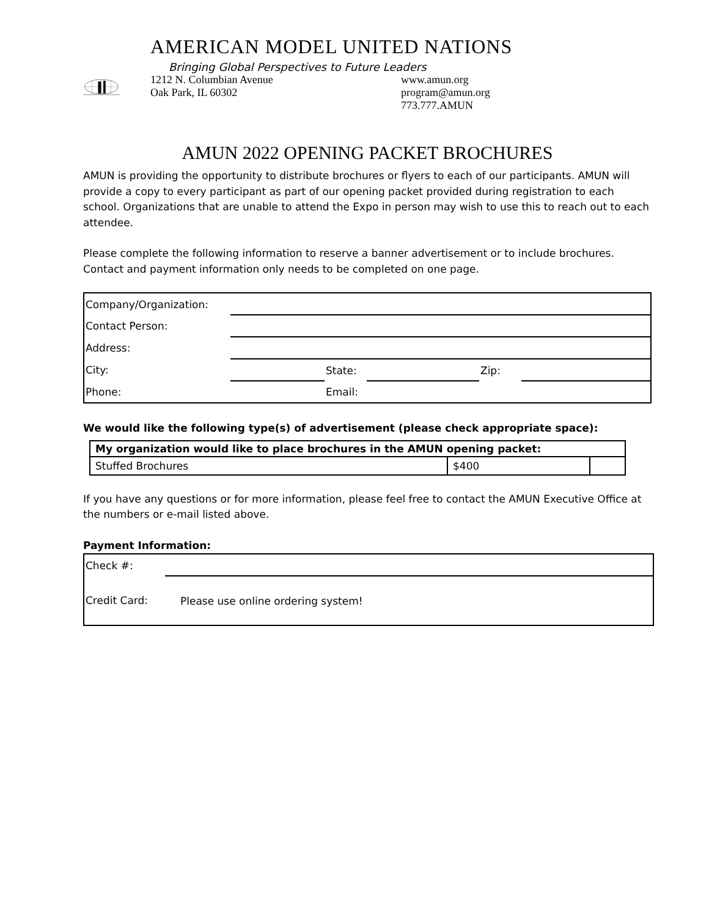AMERICAN MODEL UNITED NATIONS
Bringing Global Perspectives to Future Leaders
1212 N. Columbian Avenue
Oak Park, IL 60302
www.amun.org
program@amun.org
773.777.AMUN
AMUN 2022 OPENING PACKET BROCHURES
AMUN is providing the opportunity to distribute brochures or flyers to each of our participants. AMUN will provide a copy to every participant as part of our opening packet provided during registration to each school. Organizations that are unable to attend the Expo in person may wish to use this to reach out to each attendee.
Please complete the following information to reserve a banner advertisement or to include brochures. Contact and payment information only needs to be completed on one page.
| Company/Organization: | | | | | |
| Contact Person: | | | | | |
| Address: | | | | | |
| City: | | State: | | Zip: | |
| Phone: | | Email: | | | |
We would like the following type(s) of advertisement (please check appropriate space):
| My organization would like to place brochures in the AMUN opening packet: | | |
| --- | --- | --- |
| Stuffed Brochures | $400 | |
If you have any questions or for more information, please feel free to contact the AMUN Executive Office at the numbers or e-mail listed above.
Payment Information:
| Check #: | |
| Credit Card: | Please use online ordering system! |